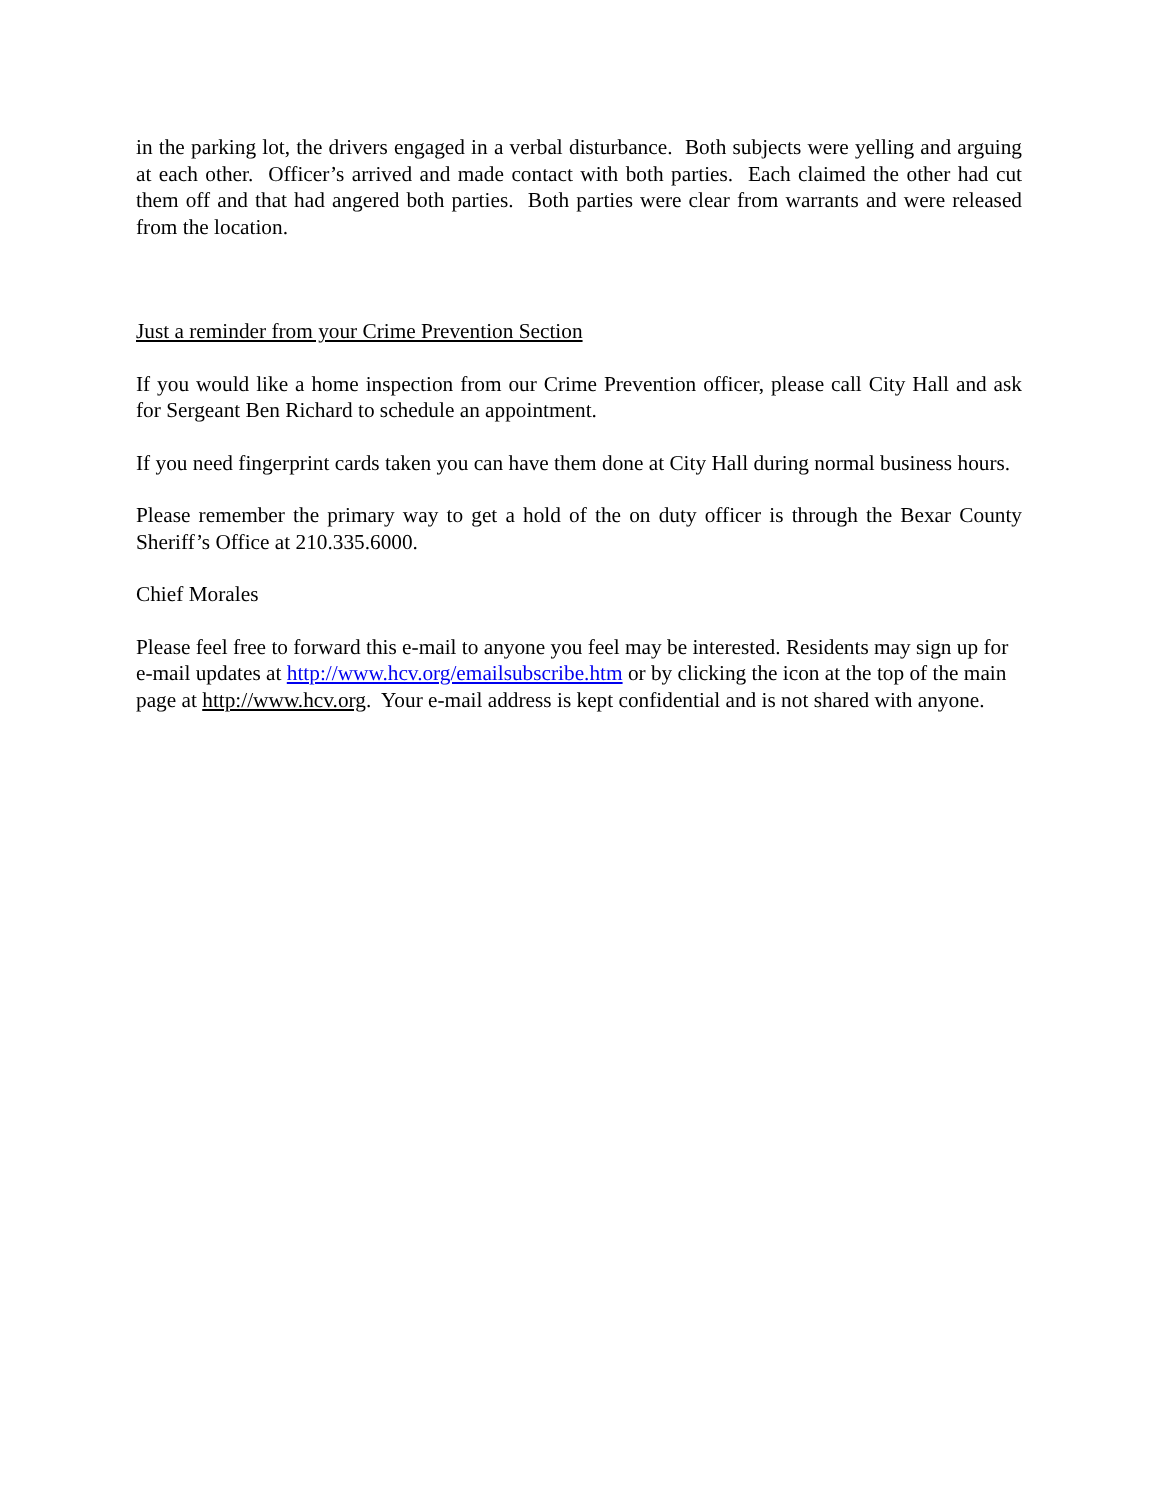in the parking lot, the drivers engaged in a verbal disturbance. Both subjects were yelling and arguing at each other. Officer’s arrived and made contact with both parties. Each claimed the other had cut them off and that had angered both parties. Both parties were clear from warrants and were released from the location.
Just a reminder from your Crime Prevention Section
If you would like a home inspection from our Crime Prevention officer, please call City Hall and ask for Sergeant Ben Richard to schedule an appointment.
If you need fingerprint cards taken you can have them done at City Hall during normal business hours.
Please remember the primary way to get a hold of the on duty officer is through the Bexar County Sheriff’s Office at 210.335.6000.
Chief Morales
Please feel free to forward this e-mail to anyone you feel may be interested. Residents may sign up for e-mail updates at http://www.hcv.org/emailsubscribe.htm or by clicking the icon at the top of the main page at http://www.hcv.org. Your e-mail address is kept confidential and is not shared with anyone.